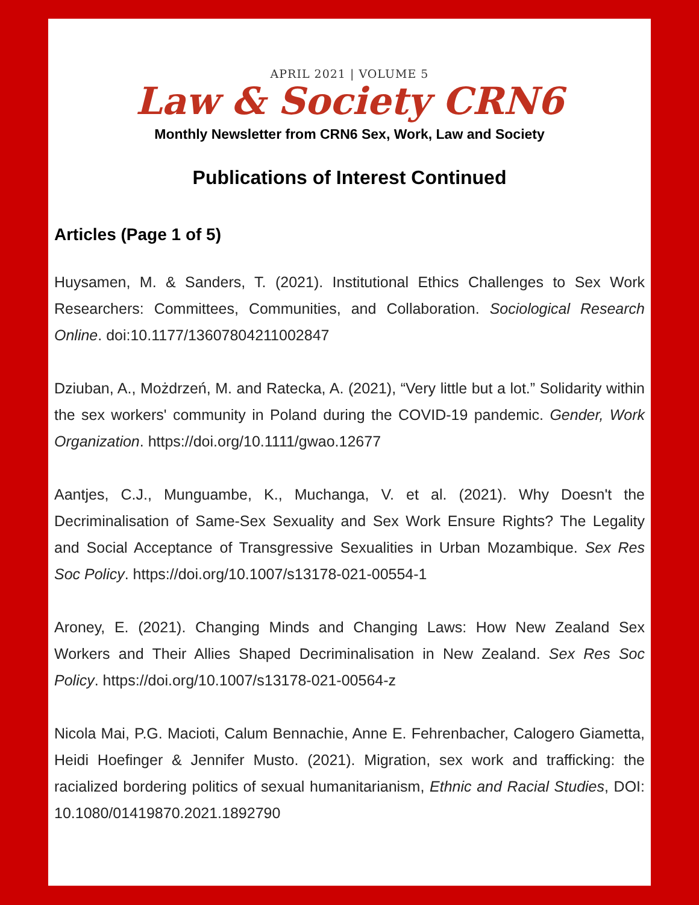APRIL 2021 | VOLUME 5
Law & Society CRN6
Monthly Newsletter from CRN6 Sex, Work, Law and Society
Publications of Interest Continued
Articles (Page 1 of 5)
Huysamen, M. & Sanders, T. (2021). Institutional Ethics Challenges to Sex Work Researchers: Committees, Communities, and Collaboration. Sociological Research Online. doi:10.1177/13607804211002847
Dziuban, A., Możdrzeń, M. and Ratecka, A. (2021), “Very little but a lot.” Solidarity within the sex workers' community in Poland during the COVID‐19 pandemic. Gender, Work Organization. https://doi.org/10.1111/gwao.12677
Aantjes, C.J., Munguambe, K., Muchanga, V. et al. (2021). Why Doesn't the Decriminalisation of Same-Sex Sexuality and Sex Work Ensure Rights? The Legality and Social Acceptance of Transgressive Sexualities in Urban Mozambique. Sex Res Soc Policy. https://doi.org/10.1007/s13178-021-00554-1
Aroney, E. (2021). Changing Minds and Changing Laws: How New Zealand Sex Workers and Their Allies Shaped Decriminalisation in New Zealand. Sex Res Soc Policy. https://doi.org/10.1007/s13178-021-00564-z
Nicola Mai, P.G. Macioti, Calum Bennachie, Anne E. Fehrenbacher, Calogero Giametta, Heidi Hoefinger & Jennifer Musto. (2021). Migration, sex work and trafficking: the racialized bordering politics of sexual humanitarianism, Ethnic and Racial Studies, DOI: 10.1080/01419870.2021.1892790